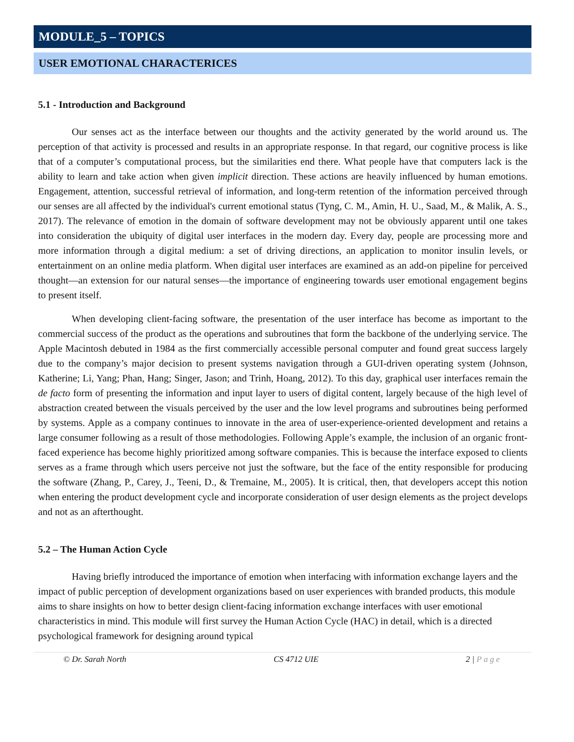MODULE_5 – TOPICS
USER EMOTIONAL CHARACTERICES
5.1 - Introduction and Background
Our senses act as the interface between our thoughts and the activity generated by the world around us. The perception of that activity is processed and results in an appropriate response. In that regard, our cognitive process is like that of a computer’s computational process, but the similarities end there. What people have that computers lack is the ability to learn and take action when given implicit direction. These actions are heavily influenced by human emotions. Engagement, attention, successful retrieval of information, and long-term retention of the information perceived through our senses are all affected by the individual's current emotional status (Tyng, C. M., Amin, H. U., Saad, M., & Malik, A. S., 2017). The relevance of emotion in the domain of software development may not be obviously apparent until one takes into consideration the ubiquity of digital user interfaces in the modern day. Every day, people are processing more and more information through a digital medium: a set of driving directions, an application to monitor insulin levels, or entertainment on an online media platform. When digital user interfaces are examined as an add-on pipeline for perceived thought—an extension for our natural senses—the importance of engineering towards user emotional engagement begins to present itself.
When developing client-facing software, the presentation of the user interface has become as important to the commercial success of the product as the operations and subroutines that form the backbone of the underlying service. The Apple Macintosh debuted in 1984 as the first commercially accessible personal computer and found great success largely due to the company’s major decision to present systems navigation through a GUI-driven operating system (Johnson, Katherine; Li, Yang; Phan, Hang; Singer, Jason; and Trinh, Hoang, 2012). To this day, graphical user interfaces remain the de facto form of presenting the information and input layer to users of digital content, largely because of the high level of abstraction created between the visuals perceived by the user and the low level programs and subroutines being performed by systems. Apple as a company continues to innovate in the area of user-experience-oriented development and retains a large consumer following as a result of those methodologies. Following Apple’s example, the inclusion of an organic front-faced experience has become highly prioritized among software companies. This is because the interface exposed to clients serves as a frame through which users perceive not just the software, but the face of the entity responsible for producing the software (Zhang, P., Carey, J., Teeni, D., & Tremaine, M., 2005). It is critical, then, that developers accept this notion when entering the product development cycle and incorporate consideration of user design elements as the project develops and not as an afterthought.
5.2 – The Human Action Cycle
Having briefly introduced the importance of emotion when interfacing with information exchange layers and the impact of public perception of development organizations based on user experiences with branded products, this module aims to share insights on how to better design client-facing information exchange interfaces with user emotional characteristics in mind. This module will first survey the Human Action Cycle (HAC) in detail, which is a directed psychological framework for designing around typical
© Dr. Sarah North CS 4712 UIE 2 | Page